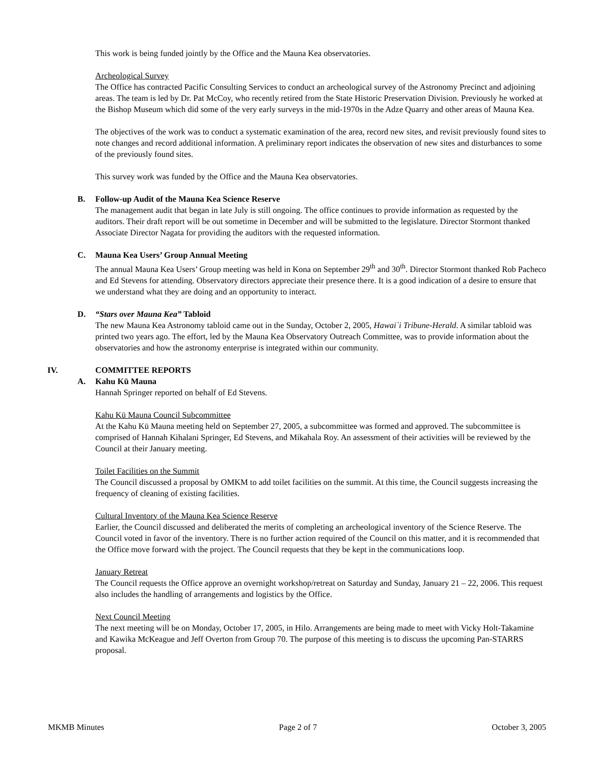This work is being funded jointly by the Office and the Mauna Kea observatories.
Archeological Survey
The Office has contracted Pacific Consulting Services to conduct an archeological survey of the Astronomy Precinct and adjoining areas. The team is led by Dr. Pat McCoy, who recently retired from the State Historic Preservation Division. Previously he worked at the Bishop Museum which did some of the very early surveys in the mid-1970s in the Adze Quarry and other areas of Mauna Kea.
The objectives of the work was to conduct a systematic examination of the area, record new sites, and revisit previously found sites to note changes and record additional information. A preliminary report indicates the observation of new sites and disturbances to some of the previously found sites.
This survey work was funded by the Office and the Mauna Kea observatories.
B. Follow-up Audit of the Mauna Kea Science Reserve
The management audit that began in late July is still ongoing. The office continues to provide information as requested by the auditors. Their draft report will be out sometime in December and will be submitted to the legislature. Director Stormont thanked Associate Director Nagata for providing the auditors with the requested information.
C. Mauna Kea Users’ Group Annual Meeting
The annual Mauna Kea Users’ Group meeting was held in Kona on September 29<sup>th</sup> and 30<sup>th</sup>. Director Stormont thanked Rob Pacheco and Ed Stevens for attending. Observatory directors appreciate their presence there. It is a good indication of a desire to ensure that we understand what they are doing and an opportunity to interact.
D. “Stars over Mauna Kea” Tabloid
The new Mauna Kea Astronomy tabloid came out in the Sunday, October 2, 2005, Hawai`i Tribune-Herald. A similar tabloid was printed two years ago. The effort, led by the Mauna Kea Observatory Outreach Committee, was to provide information about the observatories and how the astronomy enterprise is integrated within our community.
IV. COMMITTEE REPORTS
A. Kahu Kū Mauna
Hannah Springer reported on behalf of Ed Stevens.
Kahu Kū Mauna Council Subcommittee
At the Kahu Kū Mauna meeting held on September 27, 2005, a subcommittee was formed and approved. The subcommittee is comprised of Hannah Kihalani Springer, Ed Stevens, and Mikahala Roy. An assessment of their activities will be reviewed by the Council at their January meeting.
Toilet Facilities on the Summit
The Council discussed a proposal by OMKM to add toilet facilities on the summit. At this time, the Council suggests increasing the frequency of cleaning of existing facilities.
Cultural Inventory of the Mauna Kea Science Reserve
Earlier, the Council discussed and deliberated the merits of completing an archeological inventory of the Science Reserve. The Council voted in favor of the inventory. There is no further action required of the Council on this matter, and it is recommended that the Office move forward with the project. The Council requests that they be kept in the communications loop.
January Retreat
The Council requests the Office approve an overnight workshop/retreat on Saturday and Sunday, January 21 – 22, 2006. This request also includes the handling of arrangements and logistics by the Office.
Next Council Meeting
The next meeting will be on Monday, October 17, 2005, in Hilo. Arrangements are being made to meet with Vicky Holt-Takamine and Kawika McKeague and Jeff Overton from Group 70. The purpose of this meeting is to discuss the upcoming Pan-STARRS proposal.
MKMB Minutes Page 2 of 7 October 3, 2005